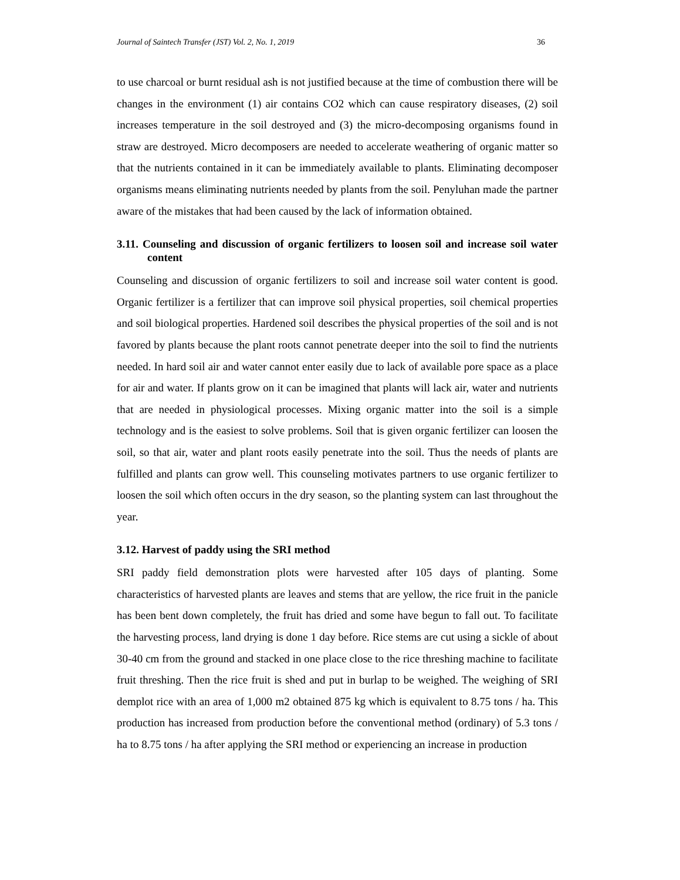Journal of Saintech Transfer (JST) Vol. 2, No. 1, 2019 36
to use charcoal or burnt residual ash is not justified because at the time of combustion there will be changes in the environment (1) air contains CO2 which can cause respiratory diseases, (2) soil increases temperature in the soil destroyed and (3) the micro-decomposing organisms found in straw are destroyed. Micro decomposers are needed to accelerate weathering of organic matter so that the nutrients contained in it can be immediately available to plants. Eliminating decomposer organisms means eliminating nutrients needed by plants from the soil. Penyluhan made the partner aware of the mistakes that had been caused by the lack of information obtained.
3.11. Counseling and discussion of organic fertilizers to loosen soil and increase soil water content
Counseling and discussion of organic fertilizers to soil and increase soil water content is good. Organic fertilizer is a fertilizer that can improve soil physical properties, soil chemical properties and soil biological properties. Hardened soil describes the physical properties of the soil and is not favored by plants because the plant roots cannot penetrate deeper into the soil to find the nutrients needed. In hard soil air and water cannot enter easily due to lack of available pore space as a place for air and water. If plants grow on it can be imagined that plants will lack air, water and nutrients that are needed in physiological processes. Mixing organic matter into the soil is a simple technology and is the easiest to solve problems. Soil that is given organic fertilizer can loosen the soil, so that air, water and plant roots easily penetrate into the soil. Thus the needs of plants are fulfilled and plants can grow well. This counseling motivates partners to use organic fertilizer to loosen the soil which often occurs in the dry season, so the planting system can last throughout the year.
3.12. Harvest of paddy using the SRI method
SRI paddy field demonstration plots were harvested after 105 days of planting. Some characteristics of harvested plants are leaves and stems that are yellow, the rice fruit in the panicle has been bent down completely, the fruit has dried and some have begun to fall out. To facilitate the harvesting process, land drying is done 1 day before. Rice stems are cut using a sickle of about 30-40 cm from the ground and stacked in one place close to the rice threshing machine to facilitate fruit threshing. Then the rice fruit is shed and put in burlap to be weighed. The weighing of SRI demplot rice with an area of 1,000 m2 obtained 875 kg which is equivalent to 8.75 tons / ha. This production has increased from production before the conventional method (ordinary) of 5.3 tons / ha to 8.75 tons / ha after applying the SRI method or experiencing an increase in production